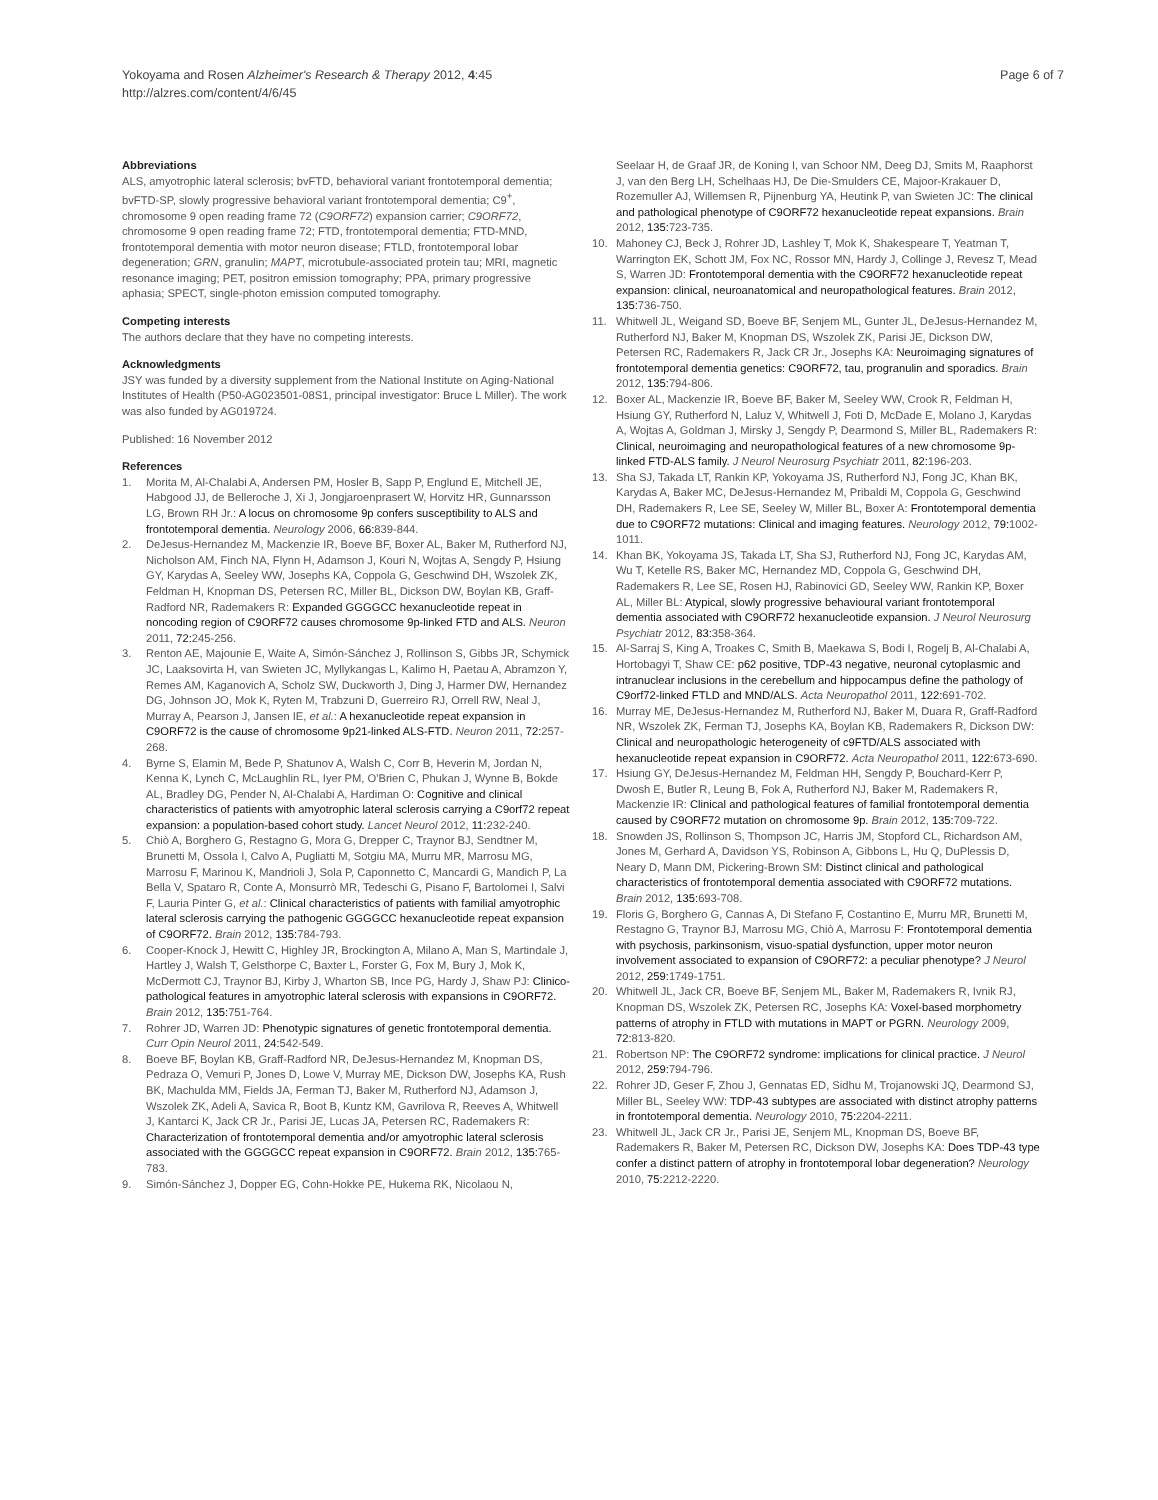Yokoyama and Rosen Alzheimer's Research & Therapy 2012, 4:45
http://alzres.com/content/4/6/45
Page 6 of 7
Abbreviations
ALS, amyotrophic lateral sclerosis; bvFTD, behavioral variant frontotemporal dementia; bvFTD-SP, slowly progressive behavioral variant frontotemporal dementia; C9<sup>+</sup>, chromosome 9 open reading frame 72 (C9ORF72) expansion carrier; C9ORF72, chromosome 9 open reading frame 72; FTD, frontotemporal dementia; FTD-MND, frontotemporal dementia with motor neuron disease; FTLD, frontotemporal lobar degeneration; GRN, granulin; MAPT, microtubule-associated protein tau; MRI, magnetic resonance imaging; PET, positron emission tomography; PPA, primary progressive aphasia; SPECT, single-photon emission computed tomography.
Competing interests
The authors declare that they have no competing interests.
Acknowledgments
JSY was funded by a diversity supplement from the National Institute on Aging-National Institutes of Health (P50-AG023501-08S1, principal investigator: Bruce L Miller). The work was also funded by AG019724.
Published: 16 November 2012
References
1. Morita M, Al-Chalabi A, Andersen PM, Hosler B, Sapp P, Englund E, Mitchell JE, Habgood JJ, de Belleroche J, Xi J, Jongjaroenprasert W, Horvitz HR, Gunnarsson LG, Brown RH Jr.: A locus on chromosome 9p confers susceptibility to ALS and frontotemporal dementia. Neurology 2006, 66: 839-844.
2. DeJesus-Hernandez M, Mackenzie IR, Boeve BF, Boxer AL, Baker M, Rutherford NJ, Nicholson AM, Finch NA, Flynn H, Adamson J, Kouri N, Wojtas A, Sengdy P, Hsiung GY, Karydas A, Seeley WW, Josephs KA, Coppola G, Geschwind DH, Wszolek ZK, Feldman H, Knopman DS, Petersen RC, Miller BL, Dickson DW, Boylan KB, Graff-Radford NR, Rademakers R: Expanded GGGGCC hexanucleotide repeat in noncoding region of C9ORF72 causes chromosome 9p-linked FTD and ALS. Neuron 2011, 72: 245-256.
3. Renton AE, Majounie E, Waite A, Simón-Sánchez J, Rollinson S, Gibbs JR, Schymick JC, Laaksovirta H, van Swieten JC, Myllykangas L, Kalimo H, Paetau A, Abramzon Y, Remes AM, Kaganovich A, Scholz SW, Duckworth J, Ding J, Harmer DW, Hernandez DG, Johnson JO, Mok K, Ryten M, Trabzuni D, Guerreiro RJ, Orrell RW, Neal J, Murray A, Pearson J, Jansen IE, et al.: A hexanucleotide repeat expansion in C9ORF72 is the cause of chromosome 9p21-linked ALS-FTD. Neuron 2011, 72: 257-268.
4. Byrne S, Elamin M, Bede P, Shatunov A, Walsh C, Corr B, Heverin M, Jordan N, Kenna K, Lynch C, McLaughlin RL, Iyer PM, O'Brien C, Phukan J, Wynne B, Bokde AL, Bradley DG, Pender N, Al-Chalabi A, Hardiman O: Cognitive and clinical characteristics of patients with amyotrophic lateral sclerosis carrying a C9orf72 repeat expansion: a population-based cohort study. Lancet Neurol 2012, 11: 232-240.
5. Chiò A, Borghero G, Restagno G, Mora G, Drepper C, Traynor BJ, Sendtner M, Brunetti M, Ossola I, Calvo A, Pugliatti M, Sotgiu MA, Murru MR, Marrosu MG, Marrosu F, Marinou K, Mandrioli J, Sola P, Caponnetto C, Mancardi G, Mandich P, La Bella V, Spataro R, Conte A, Monsurrò MR, Tedeschi G, Pisano F, Bartolomei I, Salvi F, Lauria Pinter G, et al.: Clinical characteristics of patients with familial amyotrophic lateral sclerosis carrying the pathogenic GGGGCC hexanucleotide repeat expansion of C9ORF72. Brain 2012, 135: 784-793.
6. Cooper-Knock J, Hewitt C, Highley JR, Brockington A, Milano A, Man S, Martindale J, Hartley J, Walsh T, Gelsthorpe C, Baxter L, Forster G, Fox M, Bury J, Mok K, McDermott CJ, Traynor BJ, Kirby J, Wharton SB, Ince PG, Hardy J, Shaw PJ: Clinico-pathological features in amyotrophic lateral sclerosis with expansions in C9ORF72. Brain 2012, 135: 751-764.
7. Rohrer JD, Warren JD: Phenotypic signatures of genetic frontotemporal dementia. Curr Opin Neurol 2011, 24: 542-549.
8. Boeve BF, Boylan KB, Graff-Radford NR, DeJesus-Hernandez M, Knopman DS, Pedraza O, Vemuri P, Jones D, Lowe V, Murray ME, Dickson DW, Josephs KA, Rush BK, Machulda MM, Fields JA, Ferman TJ, Baker M, Rutherford NJ, Adamson J, Wszolek ZK, Adeli A, Savica R, Boot B, Kuntz KM, Gavrilova R, Reeves A, Whitwell J, Kantarci K, Jack CR Jr., Parisi JE, Lucas JA, Petersen RC, Rademakers R: Characterization of frontotemporal dementia and/or amyotrophic lateral sclerosis associated with the GGGGCC repeat expansion in C9ORF72. Brain 2012, 135: 765-783.
9. Simón-Sánchez J, Dopper EG, Cohn-Hokke PE, Hukema RK, Nicolaou N,
Seelaar H, de Graaf JR, de Koning I, van Schoor NM, Deeg DJ, Smits M, Raaphorst J, van den Berg LH, Schelhaas HJ, De Die-Smulders CE, Majoor-Krakauer D, Rozemuller AJ, Willemsen R, Pijnenburg YA, Heutink P, van Swieten JC: The clinical and pathological phenotype of C9ORF72 hexanucleotide repeat expansions. Brain 2012, 135: 723-735.
10. Mahoney CJ, Beck J, Rohrer JD, Lashley T, Mok K, Shakespeare T, Yeatman T, Warrington EK, Schott JM, Fox NC, Rossor MN, Hardy J, Collinge J, Revesz T, Mead S, Warren JD: Frontotemporal dementia with the C9ORF72 hexanucleotide repeat expansion: clinical, neuroanatomical and neuropathological features. Brain 2012, 135: 736-750.
11. Whitwell JL, Weigand SD, Boeve BF, Senjem ML, Gunter JL, DeJesus-Hernandez M, Rutherford NJ, Baker M, Knopman DS, Wszolek ZK, Parisi JE, Dickson DW, Petersen RC, Rademakers R, Jack CR Jr., Josephs KA: Neuroimaging signatures of frontotemporal dementia genetics: C9ORF72, tau, progranulin and sporadics. Brain 2012, 135: 794-806.
12. Boxer AL, Mackenzie IR, Boeve BF, Baker M, Seeley WW, Crook R, Feldman H, Hsiung GY, Rutherford N, Laluz V, Whitwell J, Foti D, McDade E, Molano J, Karydas A, Wojtas A, Goldman J, Mirsky J, Sengdy P, Dearmond S, Miller BL, Rademakers R: Clinical, neuroimaging and neuropathological features of a new chromosome 9p-linked FTD-ALS family. J Neurol Neurosurg Psychiatr 2011, 82: 196-203.
13. Sha SJ, Takada LT, Rankin KP, Yokoyama JS, Rutherford NJ, Fong JC, Khan BK, Karydas A, Baker MC, DeJesus-Hernandez M, Pribaldi M, Coppola G, Geschwind DH, Rademakers R, Lee SE, Seeley W, Miller BL, Boxer A: Frontotemporal dementia due to C9ORF72 mutations: Clinical and imaging features. Neurology 2012, 79: 1002-1011.
14. Khan BK, Yokoyama JS, Takada LT, Sha SJ, Rutherford NJ, Fong JC, Karydas AM, Wu T, Ketelle RS, Baker MC, Hernandez MD, Coppola G, Geschwind DH, Rademakers R, Lee SE, Rosen HJ, Rabinovici GD, Seeley WW, Rankin KP, Boxer AL, Miller BL: Atypical, slowly progressive behavioural variant frontotemporal dementia associated with C9ORF72 hexanucleotide expansion. J Neurol Neurosurg Psychiatr 2012, 83: 358-364.
15. Al-Sarraj S, King A, Troakes C, Smith B, Maekawa S, Bodi I, Rogelj B, Al-Chalabi A, Hortobagyi T, Shaw CE: p62 positive, TDP-43 negative, neuronal cytoplasmic and intranuclear inclusions in the cerebellum and hippocampus define the pathology of C9orf72-linked FTLD and MND/ALS. Acta Neuropathol 2011, 122: 691-702.
16. Murray ME, DeJesus-Hernandez M, Rutherford NJ, Baker M, Duara R, Graff-Radford NR, Wszolek ZK, Ferman TJ, Josephs KA, Boylan KB, Rademakers R, Dickson DW: Clinical and neuropathologic heterogeneity of c9FTD/ALS associated with hexanucleotide repeat expansion in C9ORF72. Acta Neuropathol 2011, 122: 673-690.
17. Hsiung GY, DeJesus-Hernandez M, Feldman HH, Sengdy P, Bouchard-Kerr P, Dwosh E, Butler R, Leung B, Fok A, Rutherford NJ, Baker M, Rademakers R, Mackenzie IR: Clinical and pathological features of familial frontotemporal dementia caused by C9ORF72 mutation on chromosome 9p. Brain 2012, 135: 709-722.
18. Snowden JS, Rollinson S, Thompson JC, Harris JM, Stopford CL, Richardson AM, Jones M, Gerhard A, Davidson YS, Robinson A, Gibbons L, Hu Q, DuPlessis D, Neary D, Mann DM, Pickering-Brown SM: Distinct clinical and pathological characteristics of frontotemporal dementia associated with C9ORF72 mutations. Brain 2012, 135: 693-708.
19. Floris G, Borghero G, Cannas A, Di Stefano F, Costantino E, Murru MR, Brunetti M, Restagno G, Traynor BJ, Marrosu MG, Chiò A, Marrosu F: Frontotemporal dementia with psychosis, parkinsonism, visuo-spatial dysfunction, upper motor neuron involvement associated to expansion of C9ORF72: a peculiar phenotype? J Neurol 2012, 259: 1749-1751.
20. Whitwell JL, Jack CR, Boeve BF, Senjem ML, Baker M, Rademakers R, Ivnik RJ, Knopman DS, Wszolek ZK, Petersen RC, Josephs KA: Voxel-based morphometry patterns of atrophy in FTLD with mutations in MAPT or PGRN. Neurology 2009, 72: 813-820.
21. Robertson NP: The C9ORF72 syndrome: implications for clinical practice. J Neurol 2012, 259: 794-796.
22. Rohrer JD, Geser F, Zhou J, Gennatas ED, Sidhu M, Trojanowski JQ, Dearmond SJ, Miller BL, Seeley WW: TDP-43 subtypes are associated with distinct atrophy patterns in frontotemporal dementia. Neurology 2010, 75: 2204-2211.
23. Whitwell JL, Jack CR Jr., Parisi JE, Senjem ML, Knopman DS, Boeve BF, Rademakers R, Baker M, Petersen RC, Dickson DW, Josephs KA: Does TDP-43 type confer a distinct pattern of atrophy in frontotemporal lobar degeneration? Neurology 2010, 75: 2212-2220.